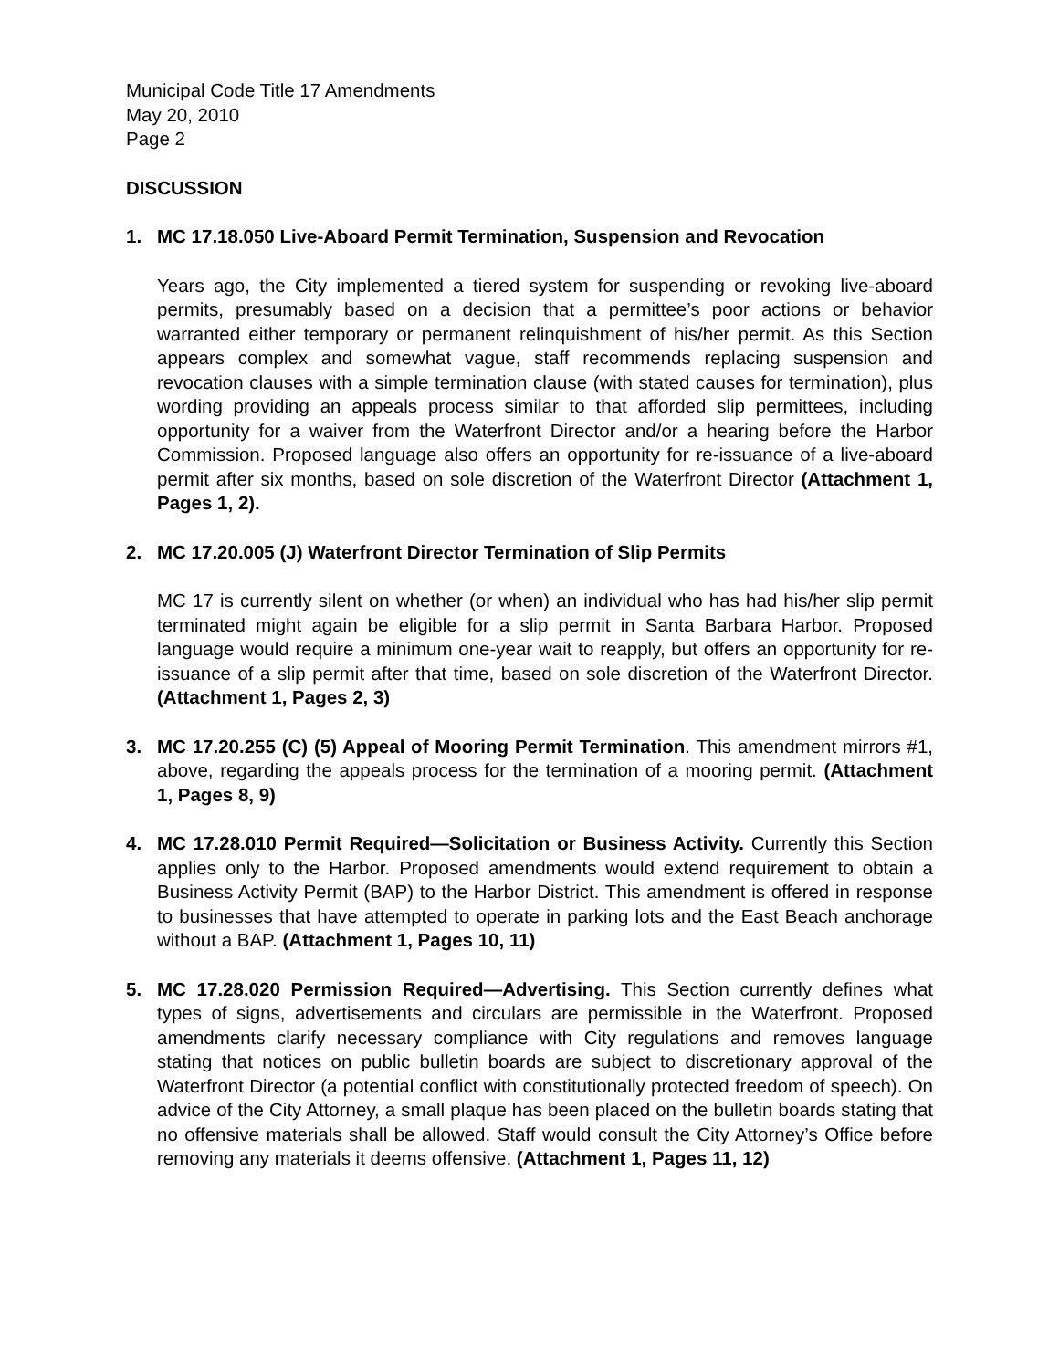Municipal Code Title 17 Amendments
May 20, 2010
Page 2
DISCUSSION
1. MC 17.18.050 Live-Aboard Permit Termination, Suspension and Revocation
Years ago, the City implemented a tiered system for suspending or revoking live-aboard permits, presumably based on a decision that a permittee’s poor actions or behavior warranted either temporary or permanent relinquishment of his/her permit. As this Section appears complex and somewhat vague, staff recommends replacing suspension and revocation clauses with a simple termination clause (with stated causes for termination), plus wording providing an appeals process similar to that afforded slip permittees, including opportunity for a waiver from the Waterfront Director and/or a hearing before the Harbor Commission. Proposed language also offers an opportunity for re-issuance of a live-aboard permit after six months, based on sole discretion of the Waterfront Director (Attachment 1, Pages 1, 2).
2. MC 17.20.005 (J) Waterfront Director Termination of Slip Permits
MC 17 is currently silent on whether (or when) an individual who has had his/her slip permit terminated might again be eligible for a slip permit in Santa Barbara Harbor. Proposed language would require a minimum one-year wait to reapply, but offers an opportunity for re-issuance of a slip permit after that time, based on sole discretion of the Waterfront Director. (Attachment 1, Pages 2, 3)
3. MC 17.20.255 (C) (5) Appeal of Mooring Permit Termination. This amendment mirrors #1, above, regarding the appeals process for the termination of a mooring permit. (Attachment 1, Pages 8, 9)
4. MC 17.28.010 Permit Required—Solicitation or Business Activity. Currently this Section applies only to the Harbor. Proposed amendments would extend requirement to obtain a Business Activity Permit (BAP) to the Harbor District. This amendment is offered in response to businesses that have attempted to operate in parking lots and the East Beach anchorage without a BAP. (Attachment 1, Pages 10, 11)
5. MC 17.28.020 Permission Required—Advertising. This Section currently defines what types of signs, advertisements and circulars are permissible in the Waterfront. Proposed amendments clarify necessary compliance with City regulations and removes language stating that notices on public bulletin boards are subject to discretionary approval of the Waterfront Director (a potential conflict with constitutionally protected freedom of speech). On advice of the City Attorney, a small plaque has been placed on the bulletin boards stating that no offensive materials shall be allowed. Staff would consult the City Attorney’s Office before removing any materials it deems offensive. (Attachment 1, Pages 11, 12)